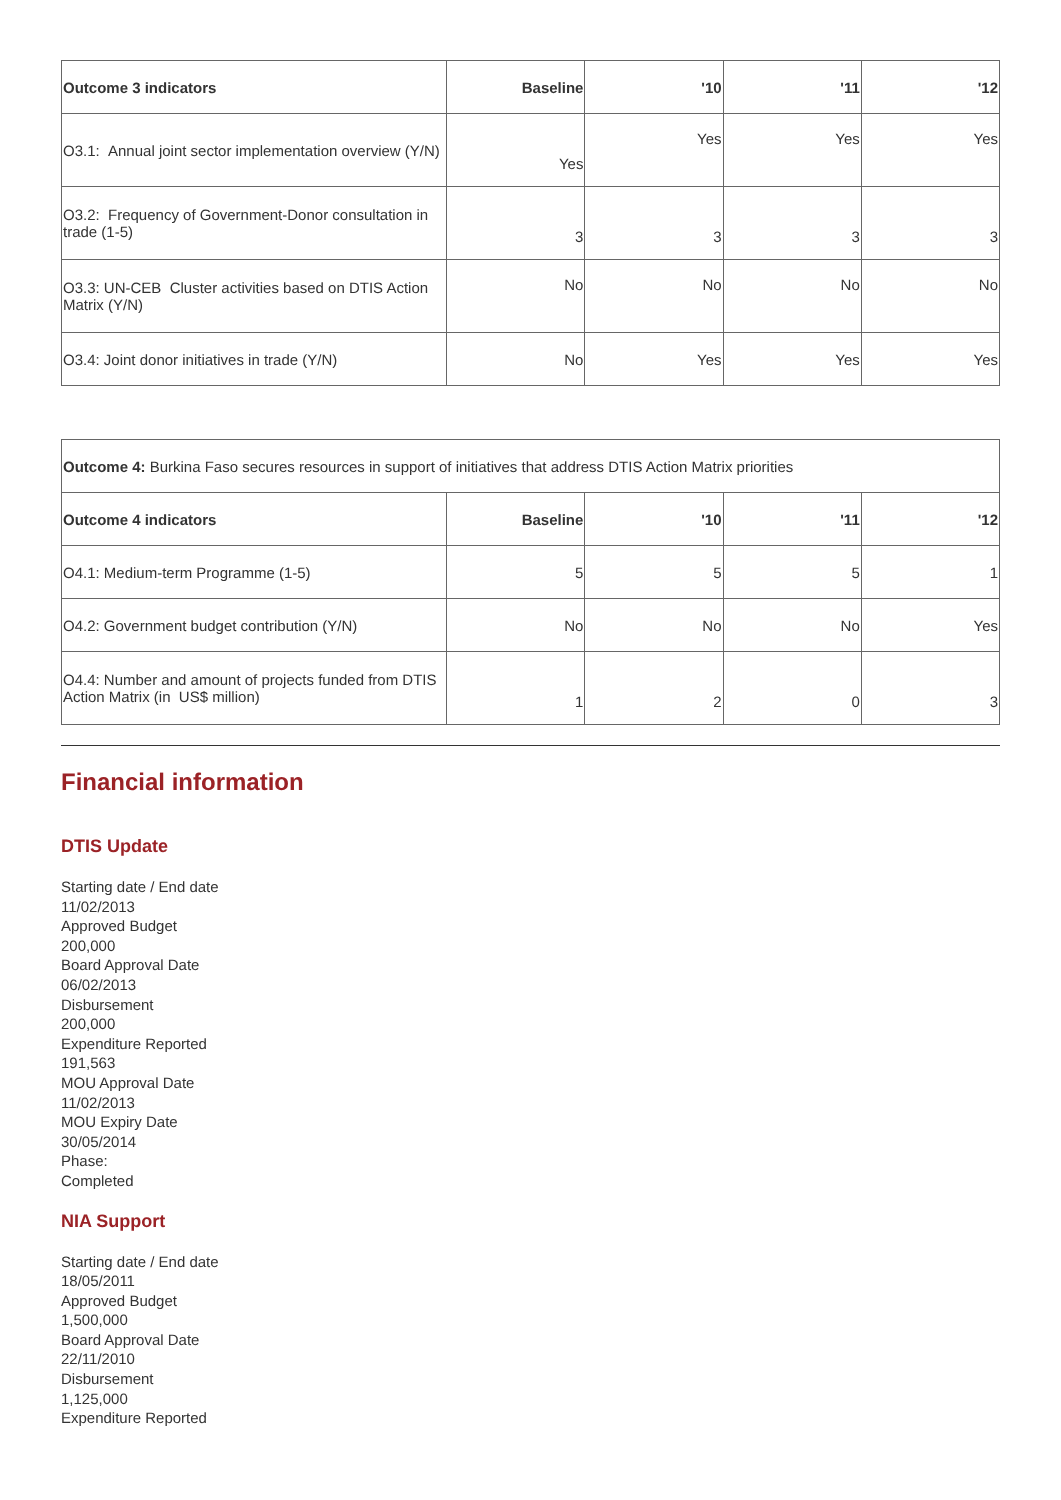| Outcome 3 indicators | Baseline | '10 | '11 | '12 |
| --- | --- | --- | --- | --- |
| O3.1: Annual joint sector implementation overview (Y/N) | Yes | Yes | Yes | Yes |
| O3.2: Frequency of Government-Donor consultation in trade (1-5) | 3 | 3 | 3 | 3 |
| O3.3: UN-CEB Cluster activities based on DTIS Action Matrix (Y/N) | No | No | No | No |
| O3.4: Joint donor initiatives in trade (Y/N) | No | Yes | Yes | Yes |
| Outcome 4: Burkina Faso secures resources in support of initiatives that address DTIS Action Matrix priorities | | | | |
| Outcome 4 indicators | Baseline | '10 | '11 | '12 |
| O4.1: Medium-term Programme (1-5) | 5 | 5 | 5 | 1 |
| O4.2: Government budget contribution (Y/N) | No | No | No | Yes |
| O4.4: Number and amount of projects funded from DTIS Action Matrix (in US$ million) | 1 | 2 | 0 | 3 |
Financial information
DTIS Update
Starting date / End date
11/02/2013
Approved Budget
200,000
Board Approval Date
06/02/2013
Disbursement
200,000
Expenditure Reported
191,563
MOU Approval Date
11/02/2013
MOU Expiry Date
30/05/2014
Phase:
Completed
NIA Support
Starting date / End date
18/05/2011
Approved Budget
1,500,000
Board Approval Date
22/11/2010
Disbursement
1,125,000
Expenditure Reported